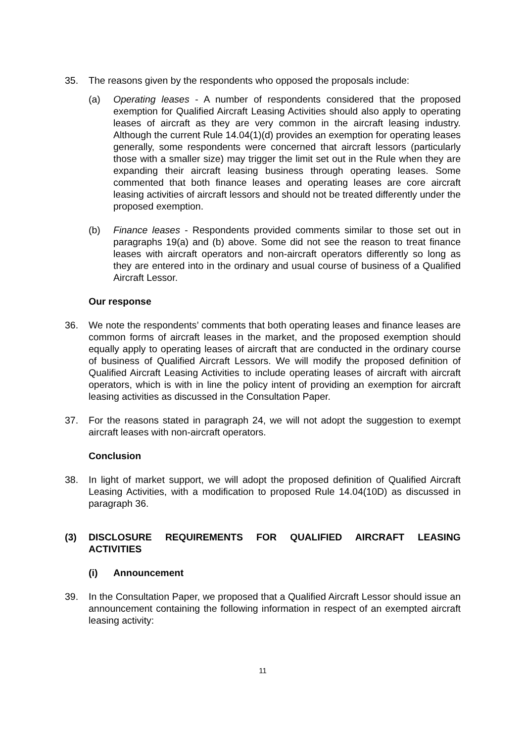35. The reasons given by the respondents who opposed the proposals include:
(a) Operating leases - A number of respondents considered that the proposed exemption for Qualified Aircraft Leasing Activities should also apply to operating leases of aircraft as they are very common in the aircraft leasing industry. Although the current Rule 14.04(1)(d) provides an exemption for operating leases generally, some respondents were concerned that aircraft lessors (particularly those with a smaller size) may trigger the limit set out in the Rule when they are expanding their aircraft leasing business through operating leases. Some commented that both finance leases and operating leases are core aircraft leasing activities of aircraft lessors and should not be treated differently under the proposed exemption.
(b) Finance leases - Respondents provided comments similar to those set out in paragraphs 19(a) and (b) above. Some did not see the reason to treat finance leases with aircraft operators and non-aircraft operators differently so long as they are entered into in the ordinary and usual course of business of a Qualified Aircraft Lessor.
Our response
36. We note the respondents’ comments that both operating leases and finance leases are common forms of aircraft leases in the market, and the proposed exemption should equally apply to operating leases of aircraft that are conducted in the ordinary course of business of Qualified Aircraft Lessors. We will modify the proposed definition of Qualified Aircraft Leasing Activities to include operating leases of aircraft with aircraft operators, which is with in line the policy intent of providing an exemption for aircraft leasing activities as discussed in the Consultation Paper.
37. For the reasons stated in paragraph 24, we will not adopt the suggestion to exempt aircraft leases with non-aircraft operators.
Conclusion
38. In light of market support, we will adopt the proposed definition of Qualified Aircraft Leasing Activities, with a modification to proposed Rule 14.04(10D) as discussed in paragraph 36.
(3) DISCLOSURE REQUIREMENTS FOR QUALIFIED AIRCRAFT LEASING ACTIVITIES
(i) Announcement
39. In the Consultation Paper, we proposed that a Qualified Aircraft Lessor should issue an announcement containing the following information in respect of an exempted aircraft leasing activity:
11